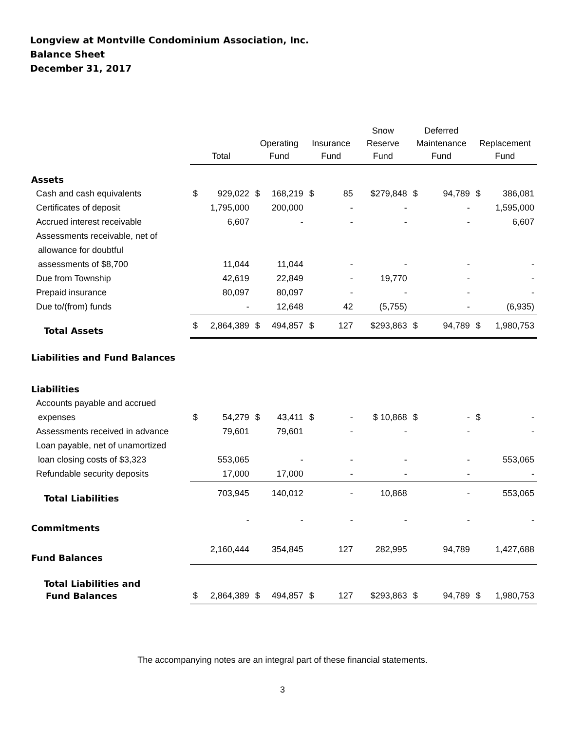Longview at Montville Condominium Association, Inc.
Balance Sheet
December 31, 2017
| | Total | | Operating Fund | | Insurance Fund | | Snow Reserve Fund | | Deferred Maintenance Fund | | Replacement Fund | |
| --- | --- | --- | --- | --- | --- | --- | --- | --- | --- | --- | --- | --- |
| Assets | | | | | | | | | | | | |
| Cash and cash equivalents | $ | 929,022 | $ | 168,219 | $ | 85 | | $279,848 | $ | 94,789 | $ | 386,081 |
| Certificates of deposit | | 1,795,000 | | 200,000 | | - | | - | | - | | 1,595,000 |
| Accrued interest receivable | | 6,607 | | - | | - | | - | | - | | 6,607 |
| Assessments receivable, net of | | | | | | | | | | | | |
| allowance for doubtful | | | | | | | | | | | | |
| assessments of $8,700 | | 11,044 | | 11,044 | | - | | - | | - | | - |
| Due from Township | | 42,619 | | 22,849 | | - | | 19,770 | | - | | - |
| Prepaid insurance | | 80,097 | | 80,097 | | - | | - | | - | | - |
| Due to/(from) funds | | - | | 12,648 | | 42 | | (5,755) | | - | | (6,935) |
| Total Assets | $ | 2,864,389 | $ | 494,857 | $ | 127 | | $293,863 | $ | 94,789 | $ | 1,980,753 |
| Liabilities and Fund Balances | | | | | | | | | | | | |
| Liabilities | | | | | | | | | | | | |
| Accounts payable and accrued | | | | | | | | | | | | |
| expenses | $ | 54,279 | $ | 43,411 | $ | - | | $ 10,868 | $ | - | $ | - |
| Assessments received in advance | | 79,601 | | 79,601 | | - | | - | | - | | - |
| Loan payable, net of unamortized | | | | | | | | | | | | |
| loan closing costs of $3,323 | | 553,065 | | - | | - | | - | | - | | 553,065 |
| Refundable security deposits | | 17,000 | | 17,000 | | - | | - | | - | | - |
| Total Liabilities | | 703,945 | | 140,012 | | - | | 10,868 | | - | | 553,065 |
| Commitments | | - | | - | | - | | - | | - | | - |
| Fund Balances | | 2,160,444 | | 354,845 | | 127 | | 282,995 | | 94,789 | | 1,427,688 |
| Total Liabilities and | | | | | | | | | | | | |
| Fund Balances | $ | 2,864,389 | $ | 494,857 | $ | 127 | | $293,863 | $ | 94,789 | $ | 1,980,753 |
The accompanying notes are an integral part of these financial statements.
3